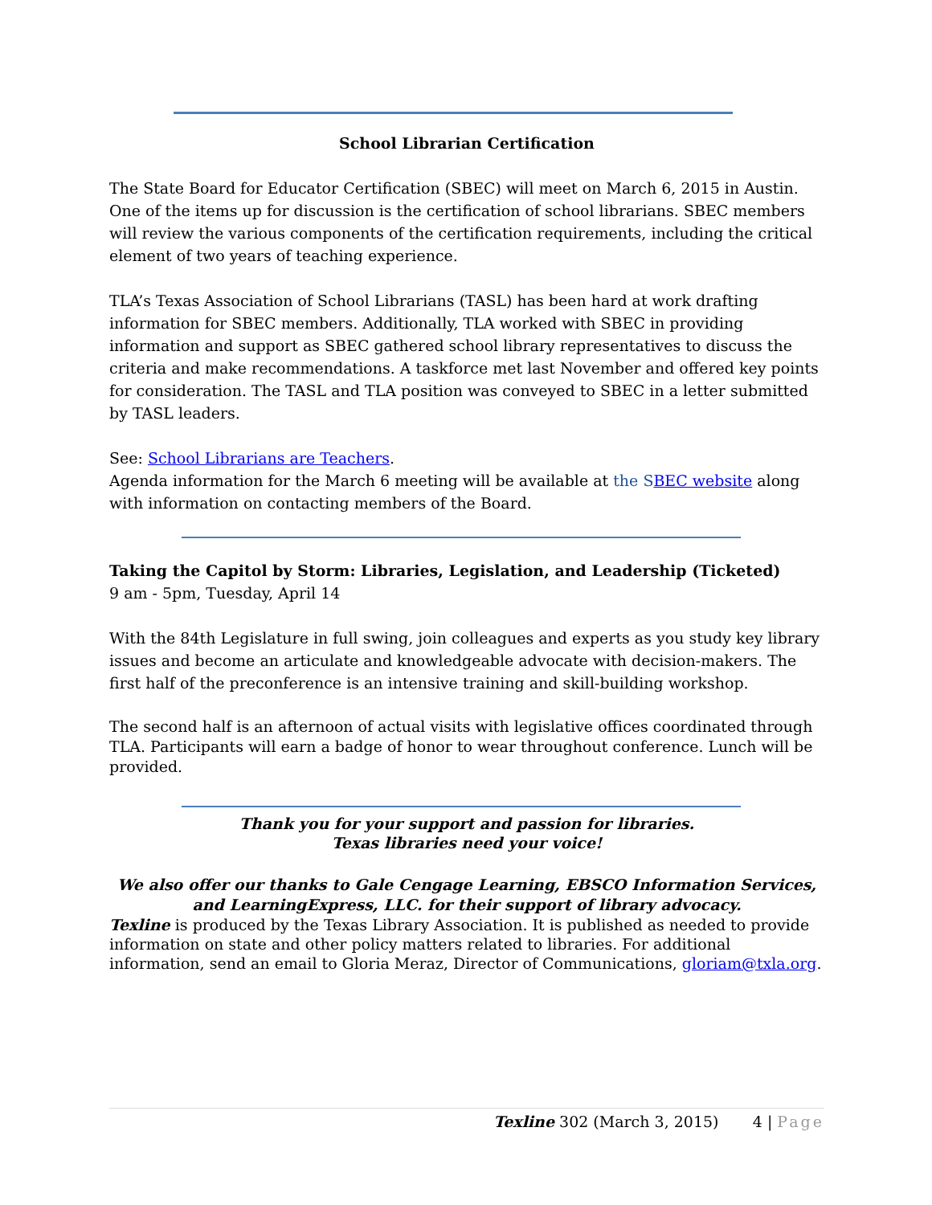School Librarian Certification
The State Board for Educator Certification (SBEC) will meet on March 6, 2015 in Austin. One of the items up for discussion is the certification of school librarians. SBEC members will review the various components of the certification requirements, including the critical element of two years of teaching experience.
TLA’s Texas Association of School Librarians (TASL) has been hard at work drafting information for SBEC members. Additionally, TLA worked with SBEC in providing information and support as SBEC gathered school library representatives to discuss the criteria and make recommendations. A taskforce met last November and offered key points for consideration. The TASL and TLA position was conveyed to SBEC in a letter submitted by TASL leaders.
See: School Librarians are Teachers.
Agenda information for the March 6 meeting will be available at the S BEC website along with information on contacting members of the Board.
Taking the Capitol by Storm: Libraries, Legislation, and Leadership (Ticketed)
9 am - 5pm, Tuesday, April 14
With the 84th Legislature in full swing, join colleagues and experts as you study key library issues and become an articulate and knowledgeable advocate with decision-makers. The first half of the preconference is an intensive training and skill-building workshop.
The second half is an afternoon of actual visits with legislative offices coordinated through TLA. Participants will earn a badge of honor to wear throughout conference. Lunch will be provided.
Thank you for your support and passion for libraries.
Texas libraries need your voice!
We also offer our thanks to Gale Cengage Learning, EBSCO Information Services, and LearningExpress, LLC. for their support of library advocacy.
Texline is produced by the Texas Library Association. It is published as needed to provide information on state and other policy matters related to libraries. For additional information, send an email to Gloria Meraz, Director of Communications, gloriam@txla.org.
Texline 302 (March 3, 2015) 4 | Page